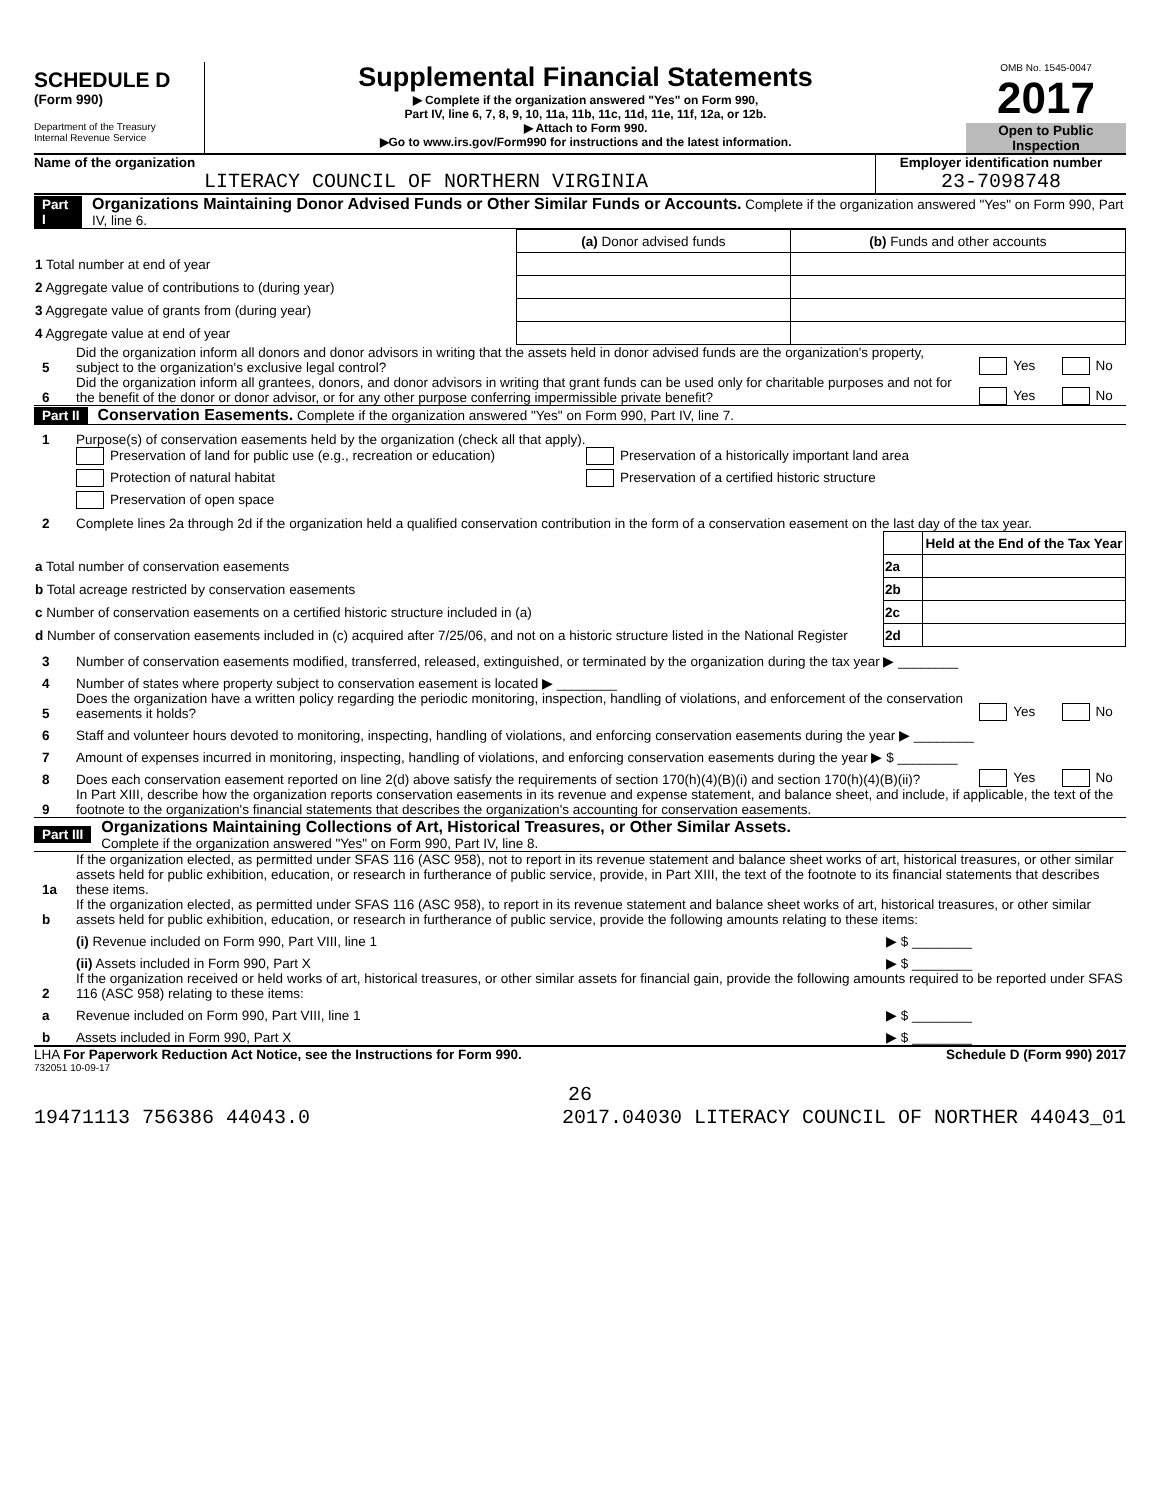SCHEDULE D
(Form 990)
Department of the Treasury
Internal Revenue Service
Supplemental Financial Statements
▶ Complete if the organization answered "Yes" on Form 990,
Part IV, line 6, 7, 8, 9, 10, 11a, 11b, 11c, 11d, 11e, 11f, 12a, or 12b.
▶ Attach to Form 990.
▶Go to www.irs.gov/Form990 for instructions and the latest information.
OMB No. 1545-0047
2017
Open to Public
Inspection
Name of the organization
LITERACY COUNCIL OF NORTHERN VIRGINIA
Employer identification number
23-7098748
Part I Organizations Maintaining Donor Advised Funds or Other Similar Funds or Accounts. Complete if the organization answered "Yes" on Form 990, Part IV, line 6.
| | (a) Donor advised funds | (b) Funds and other accounts |
| 1 Total number at end of year | | |
| 2 Aggregate value of contributions to (during year) | | |
| 3 Aggregate value of grants from (during year) | | |
| 4 Aggregate value at end of year | | |
5 Did the organization inform all donors and donor advisors in writing that the assets held in donor advised funds are the organization's property, subject to the organization's exclusive legal control? Yes No
6 Did the organization inform all grantees, donors, and donor advisors in writing that grant funds can be used only for charitable purposes and not for the benefit of the donor or donor advisor, or for any other purpose conferring impermissible private benefit? Yes No
Part II Conservation Easements. Complete if the organization answered "Yes" on Form 990, Part IV, line 7.
1 Purpose(s) of conservation easements held by the organization (check all that apply).
Preservation of land for public use (e.g., recreation or education) Preservation of a historically important land area Protection of natural habitat Preservation of a certified historic structure Preservation of open space
2 Complete lines 2a through 2d if the organization held a qualified conservation contribution in the form of a conservation easement on the last day of the tax year.
| | | Held at the End of the Tax Year |
| a Total number of conservation easements | 2a | |
| b Total acreage restricted by conservation easements | 2b | |
| c Number of conservation easements on a certified historic structure included in (a) | 2c | |
| d Number of conservation easements included in (c) acquired after 7/25/06, and not on a historic structure listed in the National Register | 2d | |
3 Number of conservation easements modified, transferred, released, extinguished, or terminated by the organization during the tax year ▶ ________
4 Number of states where property subject to conservation easement is located ▶ ________
5 Does the organization have a written policy regarding the periodic monitoring, inspection, handling of violations, and enforcement of the conservation easements it holds? Yes No
6 Staff and volunteer hours devoted to monitoring, inspecting, handling of violations, and enforcing conservation easements during the year ▶ ________
7 Amount of expenses incurred in monitoring, inspecting, handling of violations, and enforcing conservation easements during the year ▶ $ ________
8 Does each conservation easement reported on line 2(d) above satisfy the requirements of section 170(h)(4)(B)(i) and section 170(h)(4)(B)(ii)? Yes No
9 In Part XIII, describe how the organization reports conservation easements in its revenue and expense statement, and balance sheet, and include, if applicable, the text of the footnote to the organization's financial statements that describes the organization's accounting for conservation easements.
Part III Organizations Maintaining Collections of Art, Historical Treasures, or Other Similar Assets.
Complete if the organization answered "Yes" on Form 990, Part IV, line 8.
1a If the organization elected, as permitted under SFAS 116 (ASC 958), not to report in its revenue statement and balance sheet works of art, historical treasures, or other similar assets held for public exhibition, education, or research in furtherance of public service, provide, in Part XIII, the text of the footnote to its financial statements that describes these items.
b If the organization elected, as permitted under SFAS 116 (ASC 958), to report in its revenue statement and balance sheet works of art, historical treasures, or other similar assets held for public exhibition, education, or research in furtherance of public service, provide the following amounts relating to these items:
(i) Revenue included on Form 990, Part VIII, line 1 ▶ $ ________
(ii) Assets included in Form 990, Part X ▶ $ ________
2 If the organization received or held works of art, historical treasures, or other similar assets for financial gain, provide the following amounts required to be reported under SFAS 116 (ASC 958) relating to these items:
a Revenue included on Form 990, Part VIII, line 1 ▶ $ ________
b Assets included in Form 990, Part X ▶ $ ________
LHA For Paperwork Reduction Act Notice, see the Instructions for Form 990. Schedule D (Form 990) 2017
732051 10-09-17
26
19471113 756386 44043.0 2017.04030 LITERACY COUNCIL OF NORTHER 44043_01